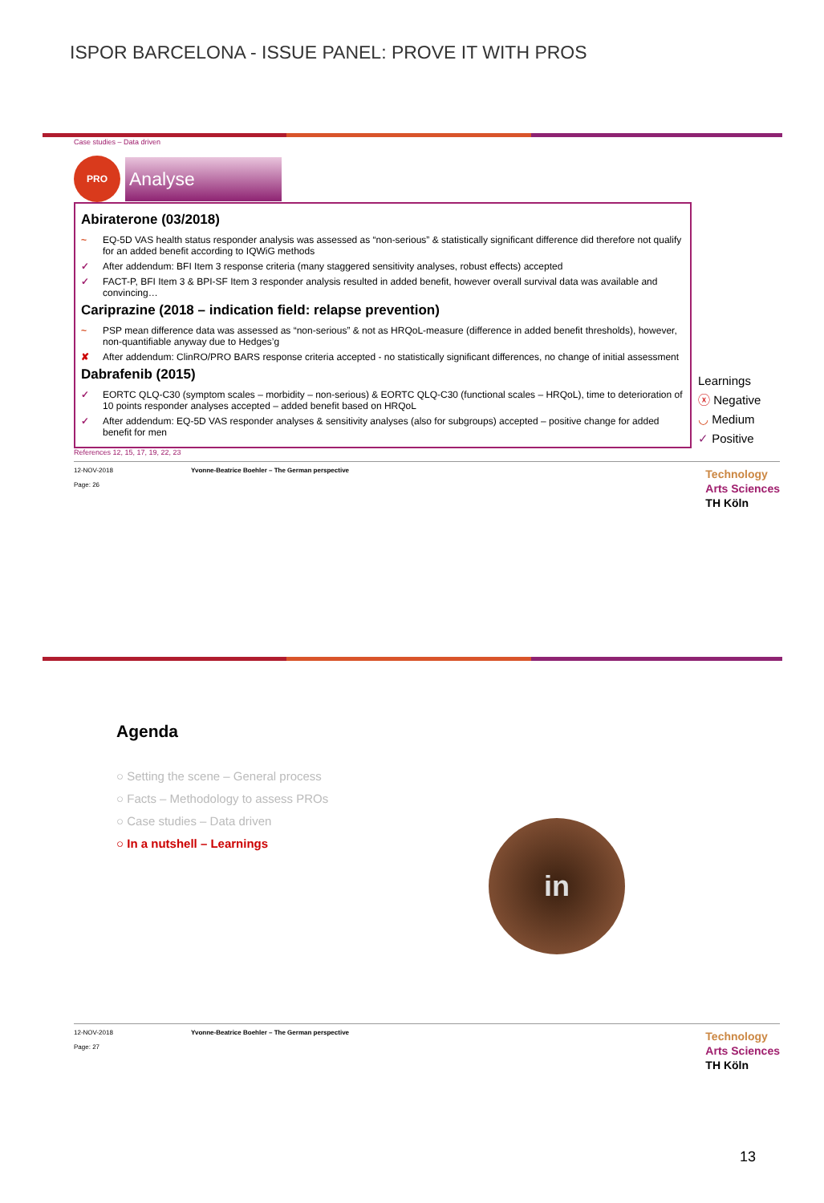ISPOR BARCELONA - ISSUE PANEL: PROVE IT WITH PROS
Case studies – Data driven
PRO
Analyse
Abiraterone (03/2018)
~ EQ-5D VAS health status responder analysis was assessed as “non-serious” & statistically significant difference did therefore not qualify for an added benefit according to IQWiG methods
✓ After addendum: BFI Item 3 response criteria (many staggered sensitivity analyses, robust effects) accepted
✓ FACT-P, BFI Item 3 & BPI-SF Item 3 responder analysis resulted in added benefit, however overall survival data was available and convincing…
Cariprazine (2018 – indication field: relapse prevention)
~ PSP mean difference data was assessed as “non-serious” & not as HRQoL-measure (difference in added benefit thresholds), however, non-quantifiable anyway due to Hedges’g
✘ After addendum: ClinRO/PRO BARS response criteria accepted - no statistically significant differences, no change of initial assessment
Dabrafenib (2015)
✓ EORTC QLQ-C30 (symptom scales – morbidity – non-serious) & EORTC QLQ-C30 (functional scales – HRQoL), time to deterioration of 10 points responder analyses accepted – added benefit based on HRQoL
✓ After addendum: EQ-5D VAS responder analyses & sensitivity analyses (also for subgroups) accepted – positive change for added benefit for men
Learnings
ⓧ Negative
◡ Medium
✓ Positive
References 12, 15, 17, 19, 22, 23
12-NOV-2018
Page: 26
Yvonne-Beatrice Boehler – The German perspective
Technology
Arts Sciences
TH Köln
Agenda
○ Setting the scene – General process
○ Facts – Methodology to assess PROs
○ Case studies – Data driven
○ In a nutshell – Learnings
in
12-NOV-2018
Page: 27
Yvonne-Beatrice Boehler – The German perspective
Technology
Arts Sciences
TH Köln
13